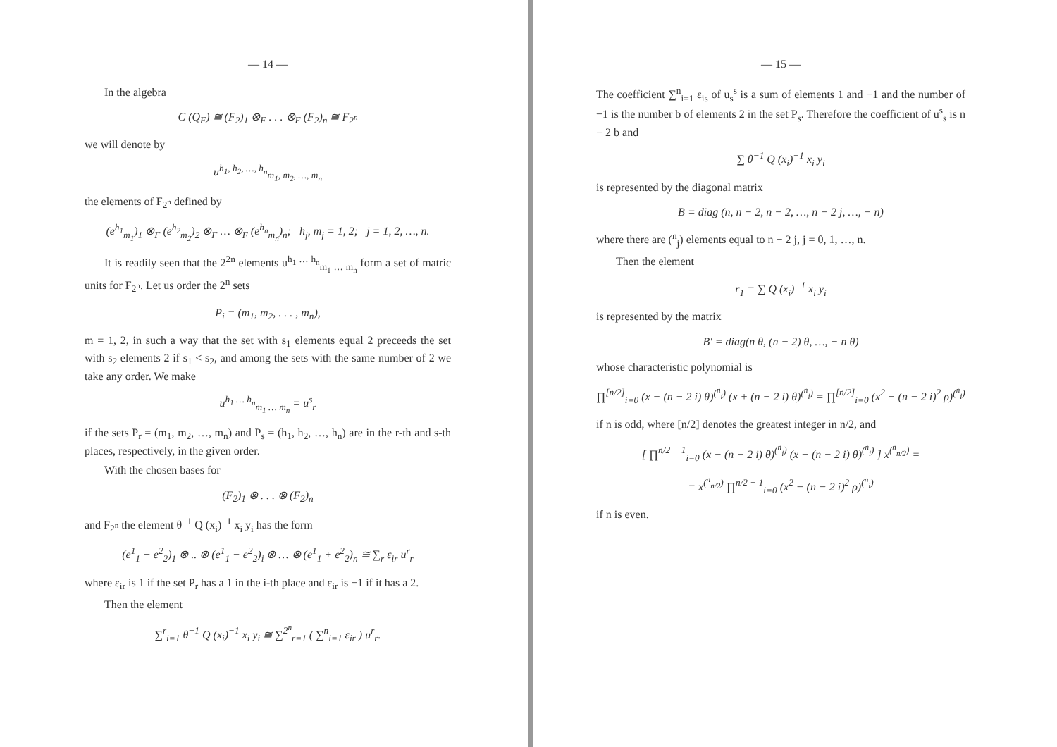— 14 —
In the algebra
C (Q<sub>F</sub>) ≅ (F<sub>2</sub>)<sub>1</sub> ⊗<sub>F</sub> . . . ⊗<sub>F</sub> (F<sub>2</sub>)<sub>n</sub> ≅ F<sub>2<sup>n</sup></sub>
we will denote by
u<sup>h<sub>1</sub>, h<sub>2</sub>, …, h<sub>n</sub></sup><sub>m<sub>1</sub>, m<sub>2</sub>, …, m<sub>n</sub></sub>
the elements of F<sub>2<sup>n</sup></sub> defined by
(e<sup>h<sub>1</sub></sup><sub>m<sub>1</sub></sub>)<sub>1</sub> ⊗<sub>F</sub> (e<sup>h<sub>2</sub></sup><sub>m<sub>2</sub></sub>)<sub>2</sub> ⊗<sub>F</sub> … ⊗<sub>F</sub> (e<sup>h<sub>n</sub></sup><sub>m<sub>n</sub></sub>)<sub>n</sub>; h<sub>j</sub>, m<sub>j</sub> = 1, 2; j = 1, 2, …, n.
It is readily seen that the 2<sup>2n</sup> elements u<sup>h<sub>1</sub> … h<sub>n</sub></sup><sub>m<sub>1</sub> … m<sub>n</sub></sub> form a set of matric units for F<sub>2<sup>n</sup></sub>. Let us order the 2<sup>n</sup> sets
P<sub>i</sub> = (m<sub>1</sub>, m<sub>2</sub>, . . . , m<sub>n</sub>),
m = 1, 2, in such a way that the set with s<sub>1</sub> elements equal 2 preceeds the set with s<sub>2</sub> elements 2 if s<sub>1</sub> < s<sub>2</sub>, and among the sets with the same number of 2 we take any order. We make
u<sup>h<sub>1</sub> … h<sub>n</sub></sup><sub>m<sub>1</sub> … m<sub>n</sub></sub> = u<sup>s</sup><sub>r</sub>
if the sets P<sub>r</sub> = (m<sub>1</sub>, m<sub>2</sub>, …, m<sub>n</sub>) and P<sub>s</sub> = (h<sub>1</sub>, h<sub>2</sub>, …, h<sub>n</sub>) are in the r-th and s-th places, respectively, in the given order.
With the chosen bases for
(F<sub>2</sub>)<sub>1</sub> ⊗ . . . ⊗ (F<sub>2</sub>)<sub>n</sub>
and F<sub>2<sup>n</sup></sub> the element θ<sup>−1</sup> Q (x<sub>i</sub>)<sup>−1</sup> x<sub>i</sub> y<sub>i</sub> has the form
(e<sup>1</sup><sub>1</sub> + e<sup>2</sup><sub>2</sub>)<sub>1</sub> ⊗ .. ⊗ (e<sup>1</sup><sub>1</sub> − e<sup>2</sup><sub>2</sub>)<sub>i</sub> ⊗ … ⊗ (e<sup>1</sup><sub>1</sub> + e<sup>2</sup><sub>2</sub>)<sub>n</sub> ≅ ∑<sub>r</sub> ε<sub>ir</sub> u<sup>r</sup><sub>r</sub>
where ε<sub>ir</sub> is 1 if the set P<sub>r</sub> has a 1 in the i-th place and ε<sub>ir</sub> is −1 if it has a 2.
Then the element
∑<sup>r</sup><sub>i=1</sub> θ<sup>−1</sup> Q (x<sub>i</sub>)<sup>−1</sup> x<sub>i</sub> y<sub>i</sub> ≅ ∑<sup>2<sup>n</sup></sup><sub>r=1</sub> ( ∑<sup>n</sup><sub>i=1</sub> ε<sub>ir</sub> ) u<sup>r</sup><sub>r</sub>.
— 15 —
The coefficient ∑<sup>n</sup><sub>i=1</sub> ε<sub>is</sub> of u<sub>s</sub><sup>s</sup> is a sum of elements 1 and −1 and the number of −1 is the number b of elements 2 in the set P<sub>s</sub>. Therefore the coefficient of u<sup>s</sup><sub>s</sub> is n − 2 b and
∑ θ<sup>−1</sup> Q (x<sub>i</sub>)<sup>−1</sup> x<sub>i</sub> y<sub>i</sub>
is represented by the diagonal matrix
B = diag (n, n − 2, n − 2, …, n − 2 j, …, − n)
where there are (<sup>n</sup><sub>j</sub>) elements equal to n − 2 j, j = 0, 1, …, n.
Then the element
r<sub>1</sub> = ∑ Q (x<sub>i</sub>)<sup>−1</sup> x<sub>i</sub> y<sub>i</sub>
is represented by the matrix
B′ = diag(n θ, (n − 2) θ, …, − n θ)
whose characteristic polynomial is
∏<sup>[n/2]</sup><sub>i=0</sub> (x − (n − 2 i) θ)<sup>(<sup>n</sup><sub>i</sub>)</sup> (x + (n − 2 i) θ)<sup>(<sup>n</sup><sub>i</sub>)</sup> = ∏<sup>[n/2]</sup><sub>i=0</sub> (x<sup>2</sup> − (n − 2 i)<sup>2</sup> ρ)<sup>(<sup>n</sup><sub>i</sub>)</sup>
if n is odd, where [n/2] denotes the greatest integer in n/2, and
[ ∏<sup>n/2 − 1</sup><sub>i=0</sub> (x − (n − 2 i) θ)<sup>(<sup>n</sup><sub>i</sub>)</sup> (x + (n − 2 i) θ)<sup>(<sup>n</sup><sub>i</sub>)</sup> ] x<sup>(<sup>n</sup><sub>n/2</sub>)</sup> =
= x<sup>(<sup>n</sup><sub>n/2</sub>)</sup> ∏<sup>n/2 − 1</sup><sub>i=0</sub> (x<sup>2</sup> − (n − 2 i)<sup>2</sup> ρ)<sup>(<sup>n</sup><sub>i</sub>)</sup>
if n is even.